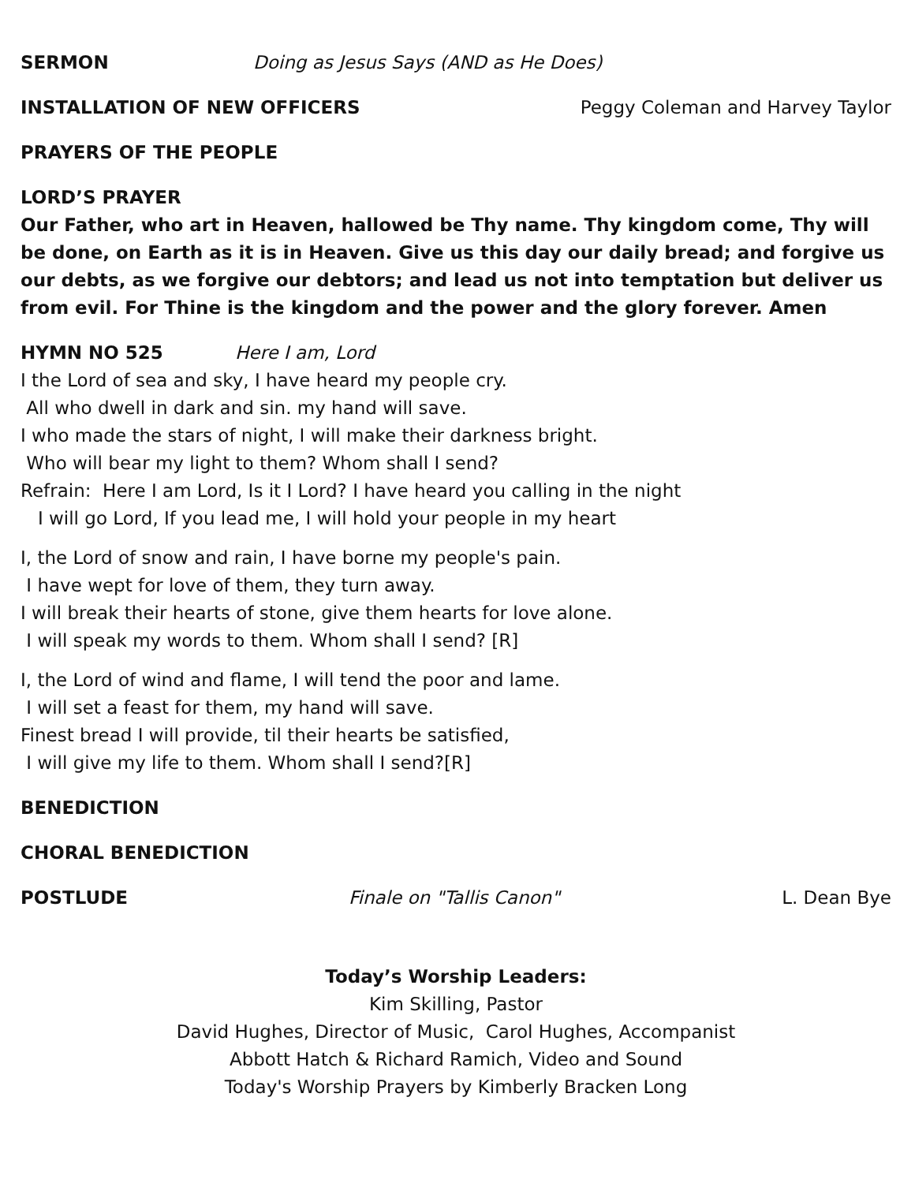SERMON Doing as Jesus Says (AND as He Does)
INSTALLATION OF NEW OFFICERS Peggy Coleman and Harvey Taylor
PRAYERS OF THE PEOPLE
LORD’S PRAYER
Our Father, who art in Heaven, hallowed be Thy name. Thy kingdom come, Thy will be done, on Earth as it is in Heaven. Give us this day our daily bread; and forgive us our debts, as we forgive our debtors; and lead us not into temptation but deliver us from evil. For Thine is the kingdom and the power and the glory forever. Amen
HYMN NO 525 Here I am, Lord
I the Lord of sea and sky, I have heard my people cry.
All who dwell in dark and sin. my hand will save.
I who made the stars of night, I will make their darkness bright.
Who will bear my light to them? Whom shall I send?
Refrain: Here I am Lord, Is it I Lord? I have heard you calling in the night
I will go Lord, If you lead me, I will hold your people in my heart
I, the Lord of snow and rain, I have borne my people's pain.
I have wept for love of them, they turn away.
I will break their hearts of stone, give them hearts for love alone.
I will speak my words to them. Whom shall I send? [R]
I, the Lord of wind and flame, I will tend the poor and lame.
I will set a feast for them, my hand will save.
Finest bread I will provide, til their hearts be satisfied,
I will give my life to them. Whom shall I send?[R]
BENEDICTION
CHORAL BENEDICTION
POSTLUDE Finale on "Tallis Canon" L. Dean Bye
Today’s Worship Leaders:
Kim Skilling, Pastor
David Hughes, Director of Music, Carol Hughes, Accompanist
Abbott Hatch & Richard Ramich, Video and Sound
Today's Worship Prayers by Kimberly Bracken Long